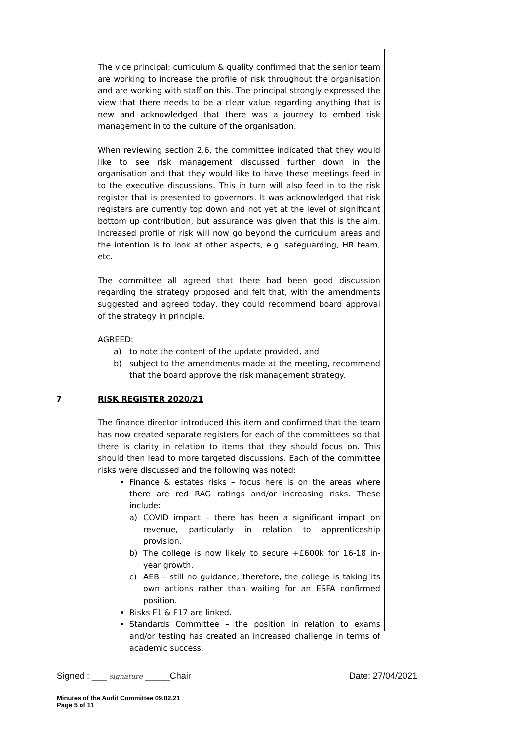The vice principal: curriculum & quality confirmed that the senior team are working to increase the profile of risk throughout the organisation and are working with staff on this. The principal strongly expressed the view that there needs to be a clear value regarding anything that is new and acknowledged that there was a journey to embed risk management in to the culture of the organisation.
When reviewing section 2.6, the committee indicated that they would like to see risk management discussed further down in the organisation and that they would like to have these meetings feed in to the executive discussions. This in turn will also feed in to the risk register that is presented to governors. It was acknowledged that risk registers are currently top down and not yet at the level of significant bottom up contribution, but assurance was given that this is the aim. Increased profile of risk will now go beyond the curriculum areas and the intention is to look at other aspects, e.g. safeguarding, HR team, etc.
The committee all agreed that there had been good discussion regarding the strategy proposed and felt that, with the amendments suggested and agreed today, they could recommend board approval of the strategy in principle.
AGREED:
a) to note the content of the update provided, and
b) subject to the amendments made at the meeting, recommend that the board approve the risk management strategy.
7 RISK REGISTER 2020/21
The finance director introduced this item and confirmed that the team has now created separate registers for each of the committees so that there is clarity in relation to items that they should focus on. This should then lead to more targeted discussions. Each of the committee risks were discussed and the following was noted:
Finance & estates risks – focus here is on the areas where there are red RAG ratings and/or increasing risks. These include:
a) COVID impact – there has been a significant impact on revenue, particularly in relation to apprenticeship provision.
b) The college is now likely to secure +£600k for 16-18 in-year growth.
c) AEB – still no guidance; therefore, the college is taking its own actions rather than waiting for an ESFA confirmed position.
Risks F1 & F17 are linked.
Standards Committee – the position in relation to exams and/or testing has created an increased challenge in terms of academic success.
Signed : ___ signature _____Chair Date: 27/04/2021
Minutes of the Audit Committee 09.02.21
Page 5 of 11